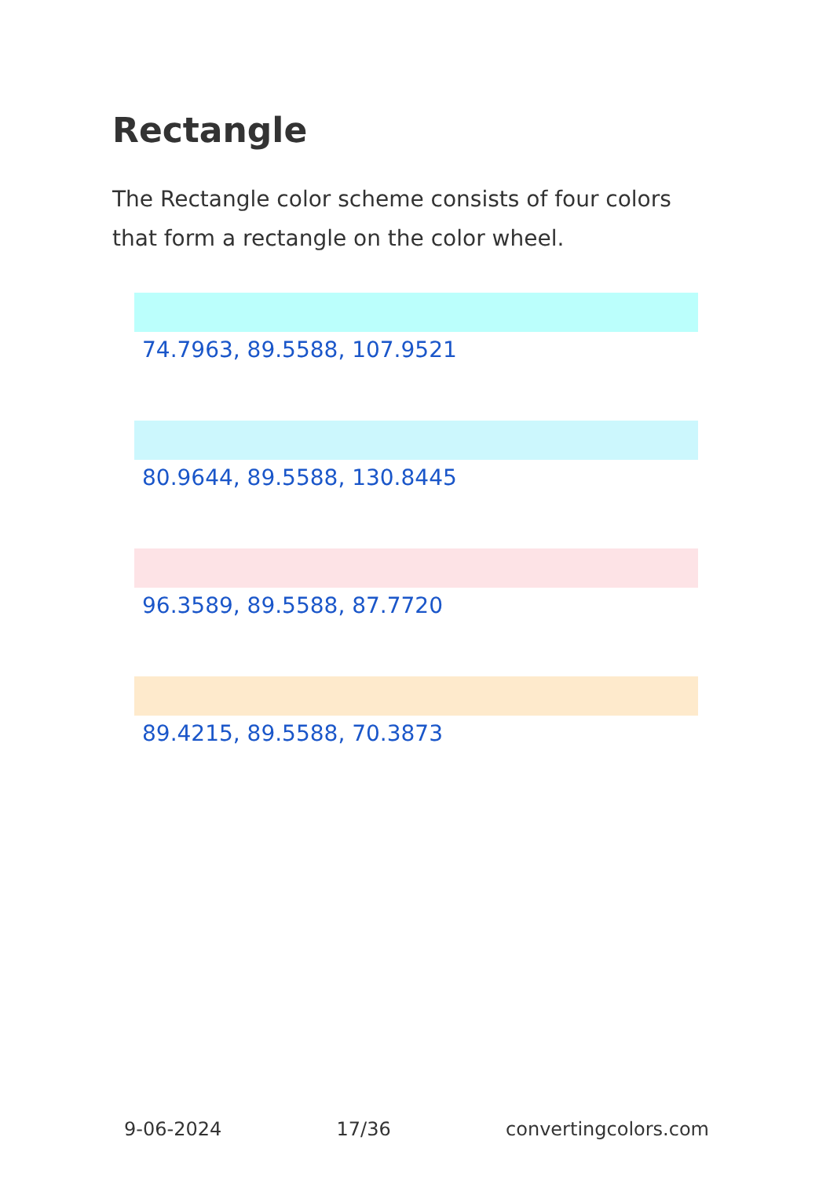Rectangle
The Rectangle color scheme consists of four colors that form a rectangle on the color wheel.
74.7963, 89.5588, 107.9521
80.9644, 89.5588, 130.8445
96.3589, 89.5588, 87.7720
89.4215, 89.5588, 70.3873
9-06-2024 17/36 convertingcolors.com